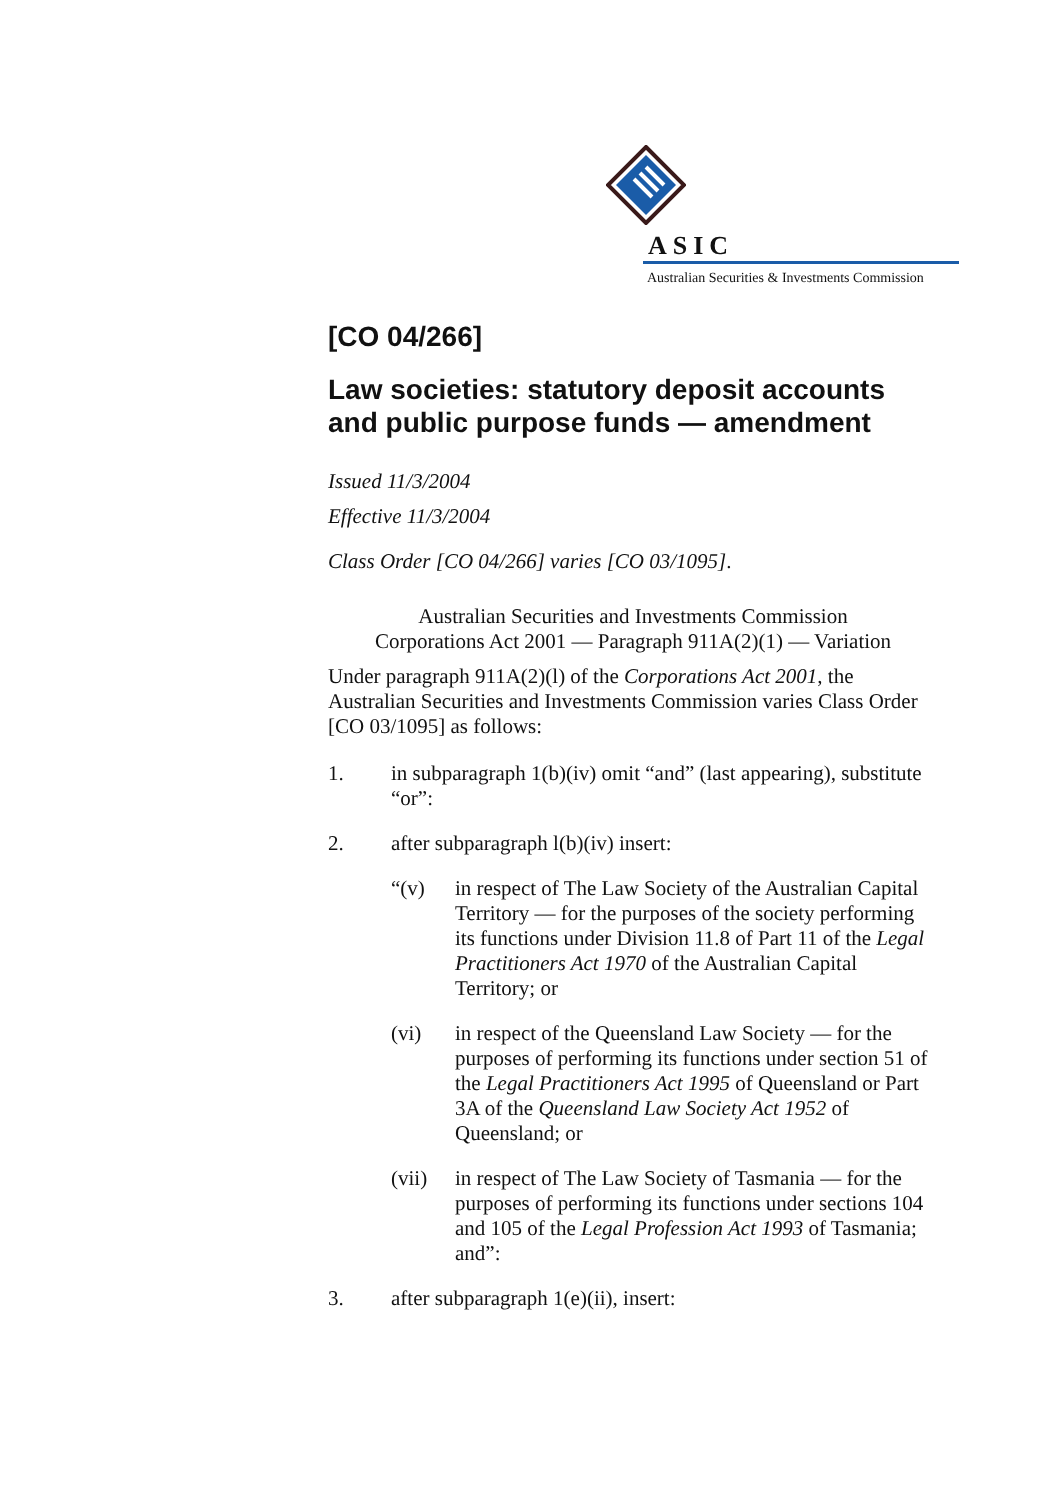ASIC
Australian Securities & Investments Commission
[CO 04/266]
Law societies: statutory deposit accounts and public purpose funds — amendment
Issued 11/3/2004
Effective 11/3/2004
Class Order [CO 04/266] varies [CO 03/1095].
Australian Securities and Investments Commission
Corporations Act 2001 — Paragraph 911A(2)(1) — Variation
Under paragraph 911A(2)(l) of the Corporations Act 2001, the Australian Securities and Investments Commission varies Class Order [CO 03/1095] as follows:
1. in subparagraph 1(b)(iv) omit “and” (last appearing), substitute “or”:
2. after subparagraph l(b)(iv) insert:
“(v) in respect of The Law Society of the Australian Capital Territory — for the purposes of the society performing its functions under Division 11.8 of Part 11 of the Legal Practitioners Act 1970 of the Australian Capital Territory; or
(vi) in respect of the Queensland Law Society — for the purposes of performing its functions under section 51 of the Legal Practitioners Act 1995 of Queensland or Part 3A of the Queensland Law Society Act 1952 of Queensland; or
(vii) in respect of The Law Society of Tasmania — for the purposes of performing its functions under sections 104 and 105 of the Legal Profession Act 1993 of Tasmania; and”:
3. after subparagraph 1(e)(ii), insert: